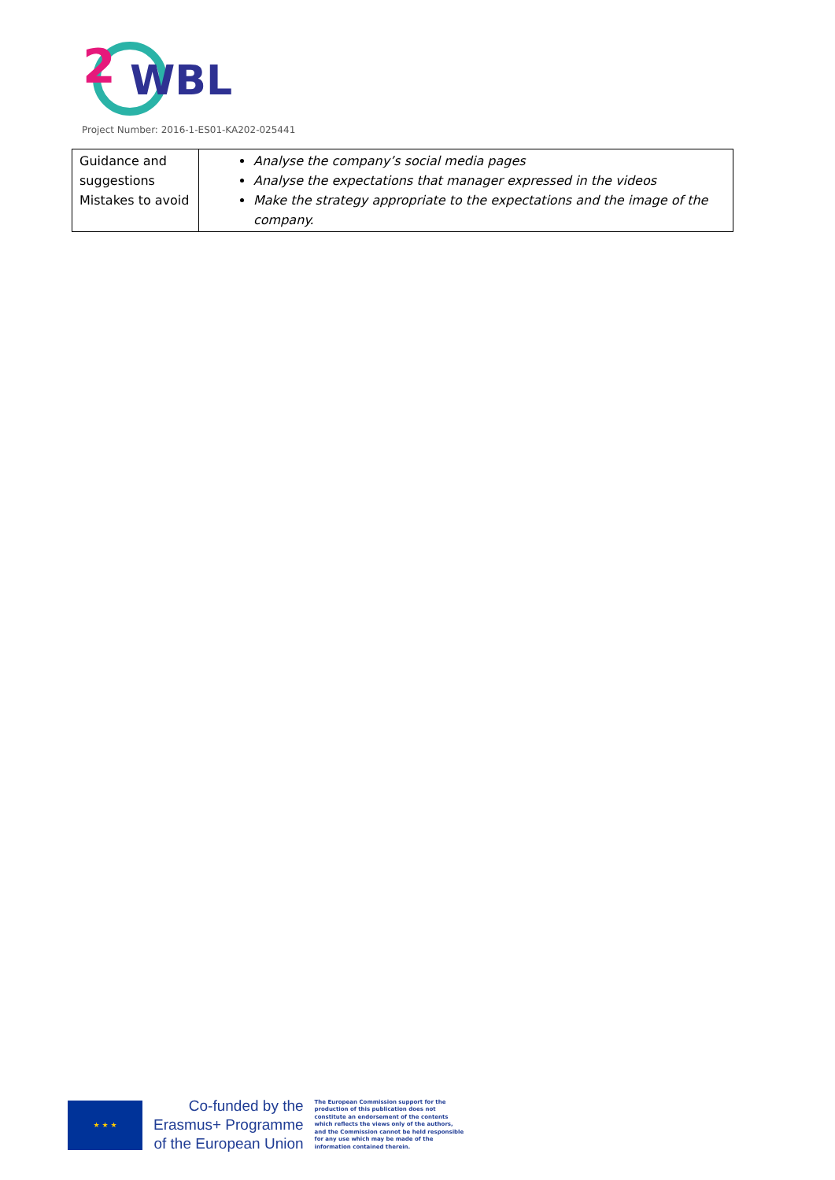2
WBL
Project Number: 2016-1-ES01-KA202-025441
| Guidance and suggestions Mistakes to avoid | Analyse the company’s social media pages Analyse the expectations that manager expressed in the videos Make the strategy appropriate to the expectations and the image of the company. |
★ ★ ★
Co-funded by the
Erasmus+ Programme
of the European Union
The European Commission support for the production of this publication does not constitute an endorsement of the contents which reflects the views only of the authors, and the Commission cannot be held responsible for any use which may be made of the information contained therein.